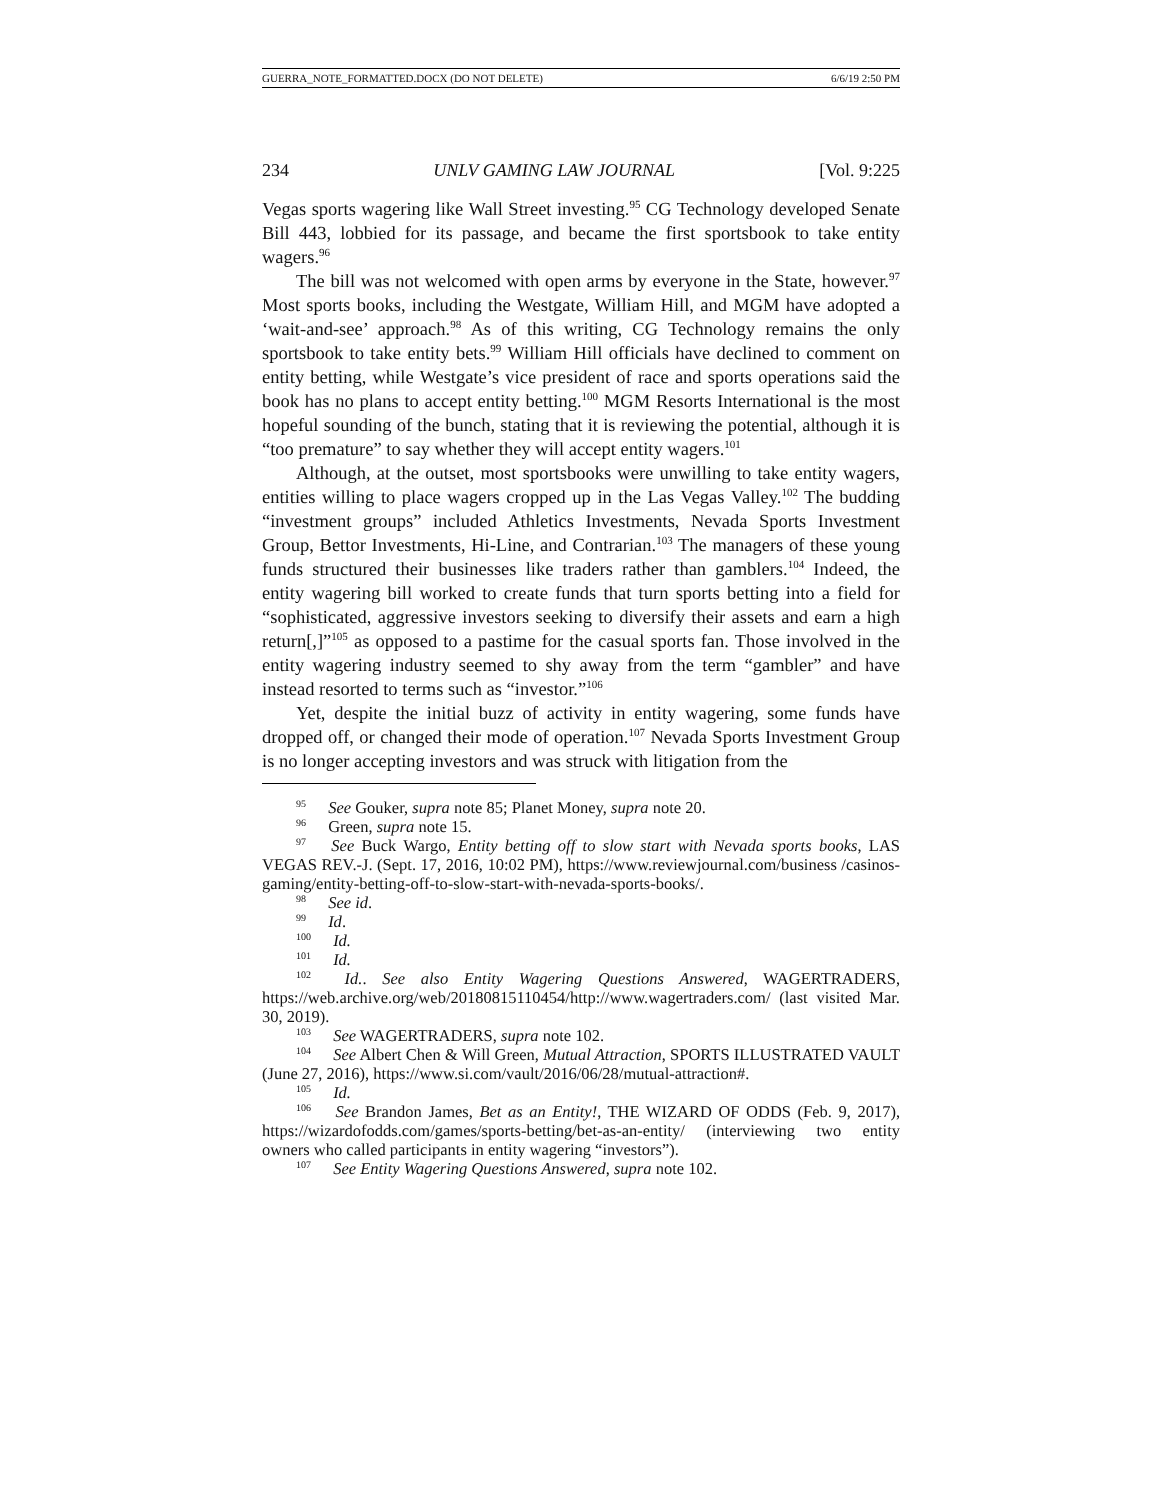GUERRA_NOTE_FORMATTED.DOCX (DO NOT DELETE) 6/6/19 2:50 PM
234 UNLV GAMING LAW JOURNAL [Vol. 9:225
Vegas sports wagering like Wall Street investing.<sup>95</sup> CG Technology developed Senate Bill 443, lobbied for its passage, and became the first sportsbook to take entity wagers.<sup>96</sup>
The bill was not welcomed with open arms by everyone in the State, however.<sup>97</sup> Most sports books, including the Westgate, William Hill, and MGM have adopted a ‘wait-and-see’ approach.<sup>98</sup> As of this writing, CG Technology remains the only sportsbook to take entity bets.<sup>99</sup> William Hill officials have declined to comment on entity betting, while Westgate’s vice president of race and sports operations said the book has no plans to accept entity betting.<sup>100</sup> MGM Resorts International is the most hopeful sounding of the bunch, stating that it is reviewing the potential, although it is “too premature” to say whether they will accept entity wagers.<sup>101</sup>
Although, at the outset, most sportsbooks were unwilling to take entity wagers, entities willing to place wagers cropped up in the Las Vegas Valley.<sup>102</sup> The budding “investment groups” included Athletics Investments, Nevada Sports Investment Group, Bettor Investments, Hi-Line, and Contrarian.<sup>103</sup> The managers of these young funds structured their businesses like traders rather than gamblers.<sup>104</sup> Indeed, the entity wagering bill worked to create funds that turn sports betting into a field for “sophisticated, aggressive investors seeking to diversify their assets and earn a high return[,]”<sup>105</sup> as opposed to a pastime for the casual sports fan. Those involved in the entity wagering industry seemed to shy away from the term “gambler” and have instead resorted to terms such as “investor.”<sup>106</sup>
Yet, despite the initial buzz of activity in entity wagering, some funds have dropped off, or changed their mode of operation.<sup>107</sup> Nevada Sports Investment Group is no longer accepting investors and was struck with litigation from the
<sup>95</sup> See Gouker, supra note 85; Planet Money, supra note 20.
<sup>96</sup> Green, supra note 15.
<sup>97</sup> See Buck Wargo, Entity betting off to slow start with Nevada sports books, LAS VEGAS REV.-J. (Sept. 17, 2016, 10:02 PM), https://www.reviewjournal.com/business /casinos-gaming/entity-betting-off-to-slow-start-with-nevada-sports-books/.
<sup>98</sup> See id.
<sup>99</sup> Id.
<sup>100</sup> Id.
<sup>101</sup> Id.
<sup>102</sup> Id.. See also Entity Wagering Questions Answered, WAGERTRADERS, https://web.archive.org/web/20180815110454/http://www.wagertraders.com/ (last visited Mar. 30, 2019).
<sup>103</sup> See WAGERTRADERS, supra note 102.
<sup>104</sup> See Albert Chen & Will Green, Mutual Attraction, SPORTS ILLUSTRATED VAULT (June 27, 2016), https://www.si.com/vault/2016/06/28/mutual-attraction#.
<sup>105</sup> Id.
<sup>106</sup> See Brandon James, Bet as an Entity!, THE WIZARD OF ODDS (Feb. 9, 2017), https://wizardofodds.com/games/sports-betting/bet-as-an-entity/ (interviewing two entity owners who called participants in entity wagering “investors”).
<sup>107</sup> See Entity Wagering Questions Answered, supra note 102.